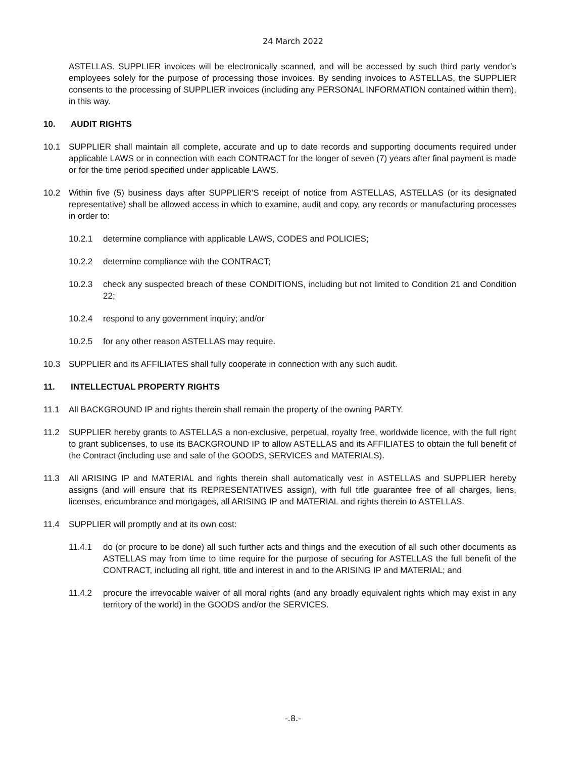24 March 2022
ASTELLAS. SUPPLIER invoices will be electronically scanned, and will be accessed by such third party vendor’s employees solely for the purpose of processing those invoices. By sending invoices to ASTELLAS, the SUPPLIER consents to the processing of SUPPLIER invoices (including any PERSONAL INFORMATION contained within them), in this way.
10. AUDIT RIGHTS
10.1 SUPPLIER shall maintain all complete, accurate and up to date records and supporting documents required under applicable LAWS or in connection with each CONTRACT for the longer of seven (7) years after final payment is made or for the time period specified under applicable LAWS.
10.2 Within five (5) business days after SUPPLIER’S receipt of notice from ASTELLAS, ASTELLAS (or its designated representative) shall be allowed access in which to examine, audit and copy, any records or manufacturing processes in order to:
10.2.1 determine compliance with applicable LAWS, CODES and POLICIES;
10.2.2 determine compliance with the CONTRACT;
10.2.3 check any suspected breach of these CONDITIONS, including but not limited to Condition 21 and Condition 22;
10.2.4 respond to any government inquiry; and/or
10.2.5 for any other reason ASTELLAS may require.
10.3 SUPPLIER and its AFFILIATES shall fully cooperate in connection with any such audit.
11. INTELLECTUAL PROPERTY RIGHTS
11.1 All BACKGROUND IP and rights therein shall remain the property of the owning PARTY.
11.2 SUPPLIER hereby grants to ASTELLAS a non-exclusive, perpetual, royalty free, worldwide licence, with the full right to grant sublicenses, to use its BACKGROUND IP to allow ASTELLAS and its AFFILIATES to obtain the full benefit of the Contract (including use and sale of the GOODS, SERVICES and MATERIALS).
11.3 All ARISING IP and MATERIAL and rights therein shall automatically vest in ASTELLAS and SUPPLIER hereby assigns (and will ensure that its REPRESENTATIVES assign), with full title guarantee free of all charges, liens, licenses, encumbrance and mortgages, all ARISING IP and MATERIAL and rights therein to ASTELLAS.
11.4 SUPPLIER will promptly and at its own cost:
11.4.1 do (or procure to be done) all such further acts and things and the execution of all such other documents as ASTELLAS may from time to time require for the purpose of securing for ASTELLAS the full benefit of the CONTRACT, including all right, title and interest in and to the ARISING IP and MATERIAL; and
11.4.2 procure the irrevocable waiver of all moral rights (and any broadly equivalent rights which may exist in any territory of the world) in the GOODS and/or the SERVICES.
-.8.-